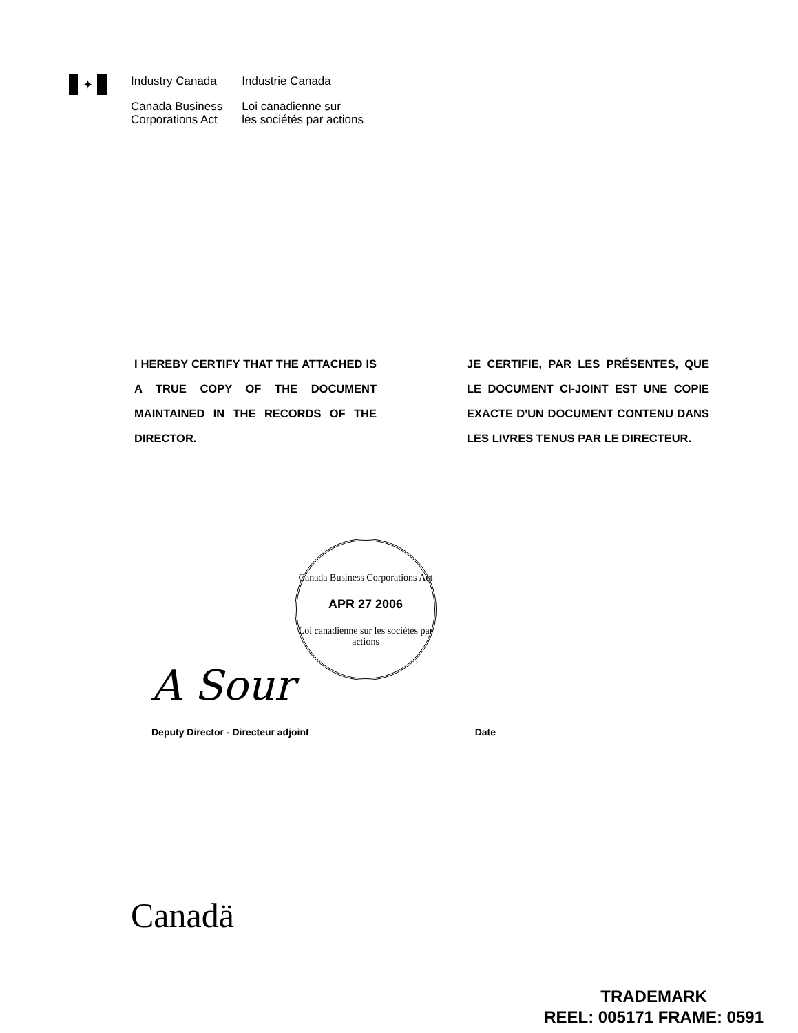✦
Industry Canada
Canada Business
Corporations Act
Industrie Canada
Loi canadienne sur
les sociétés par actions
I HEREBY CERTIFY THAT THE ATTACHED IS A TRUE COPY OF THE DOCUMENT MAINTAINED IN THE RECORDS OF THE DIRECTOR.
JE CERTIFIE, PAR LES PRÉSENTES, QUE LE DOCUMENT CI-JOINT EST UNE COPIE EXACTE D'UN DOCUMENT CONTENU DANS LES LIVRES TENUS PAR LE DIRECTEUR.
Canada Business Corporations Act
APR 27 2006
Loi canadienne sur les sociétés par actions
A Sour
Deputy Director - Directeur adjoint Date
Canadä
TRADEMARK
REEL: 005171 FRAME: 0591